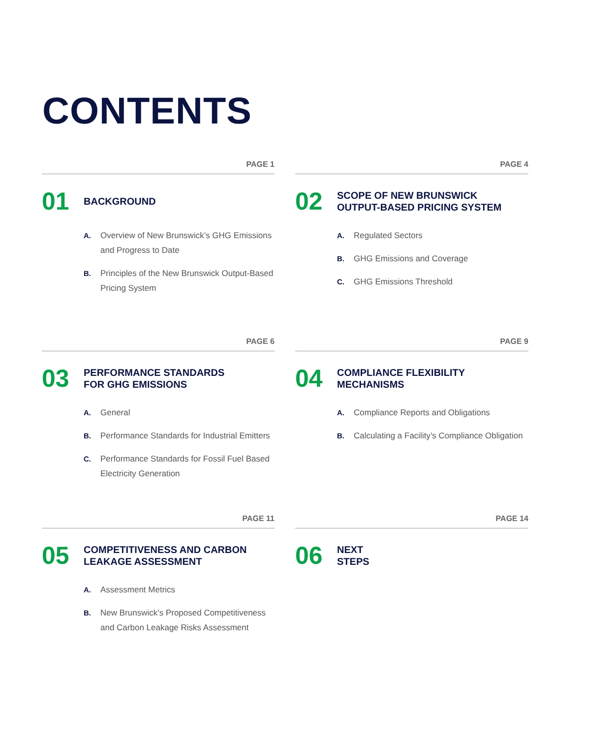CONTENTS
PAGE 1
01
BACKGROUND
A. Overview of New Brunswick’s GHG Emissions and Progress to Date
B. Principles of the New Brunswick Output-Based Pricing System
PAGE 4
02
SCOPE OF NEW BRUNSWICK
OUTPUT-BASED PRICING SYSTEM
A. Regulated Sectors
B. GHG Emissions and Coverage
C. GHG Emissions Threshold
PAGE 6
03
PERFORMANCE STANDARDS
FOR GHG EMISSIONS
A. General
B. Performance Standards for Industrial Emitters
C. Performance Standards for Fossil Fuel Based Electricity Generation
PAGE 9
04
COMPLIANCE FLEXIBILITY
MECHANISMS
A. Compliance Reports and Obligations
B. Calculating a Facility’s Compliance Obligation
PAGE 11
05
COMPETITIVENESS AND CARBON
LEAKAGE ASSESSMENT
A. Assessment Metrics
B. New Brunswick’s Proposed Competitiveness and Carbon Leakage Risks Assessment
PAGE 14
06
NEXT
STEPS